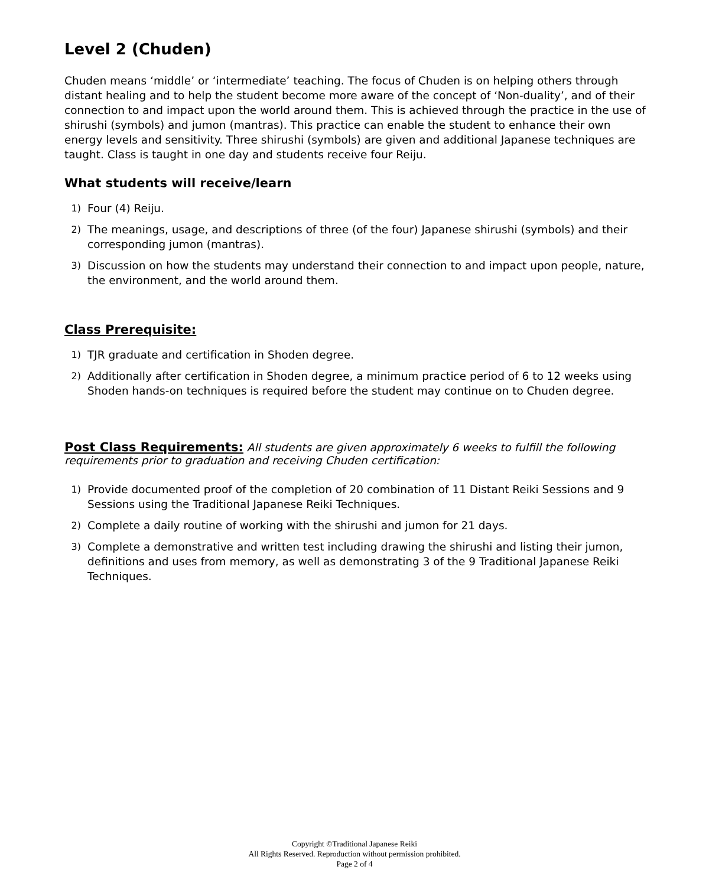Level 2 (Chuden)
Chuden means ‘middle’ or ‘intermediate’ teaching. The focus of Chuden is on helping others through distant healing and to help the student become more aware of the concept of ‘Non-duality’, and of their connection to and impact upon the world around them. This is achieved through the practice in the use of shirushi (symbols) and jumon (mantras). This practice can enable the student to enhance their own energy levels and sensitivity. Three shirushi (symbols) are given and additional Japanese techniques are taught. Class is taught in one day and students receive four Reiju.
What students will receive/learn
1) Four (4) Reiju.
2) The meanings, usage, and descriptions of three (of the four) Japanese shirushi (symbols) and their corresponding jumon (mantras).
3) Discussion on how the students may understand their connection to and impact upon people, nature, the environment, and the world around them.
Class Prerequisite:
1) TJR graduate and certification in Shoden degree.
2) Additionally after certification in Shoden degree, a minimum practice period of 6 to 12 weeks using Shoden hands-on techniques is required before the student may continue on to Chuden degree.
Post Class Requirements:
All students are given approximately 6 weeks to fulfill the following requirements prior to graduation and receiving Chuden certification:
1) Provide documented proof of the completion of 20 combination of 11 Distant Reiki Sessions and 9 Sessions using the Traditional Japanese Reiki Techniques.
2) Complete a daily routine of working with the shirushi and jumon for 21 days.
3) Complete a demonstrative and written test including drawing the shirushi and listing their jumon, definitions and uses from memory, as well as demonstrating 3 of the 9 Traditional Japanese Reiki Techniques.
Copyright ©Traditional Japanese Reiki
All Rights Reserved. Reproduction without permission prohibited.
Page 2 of 4